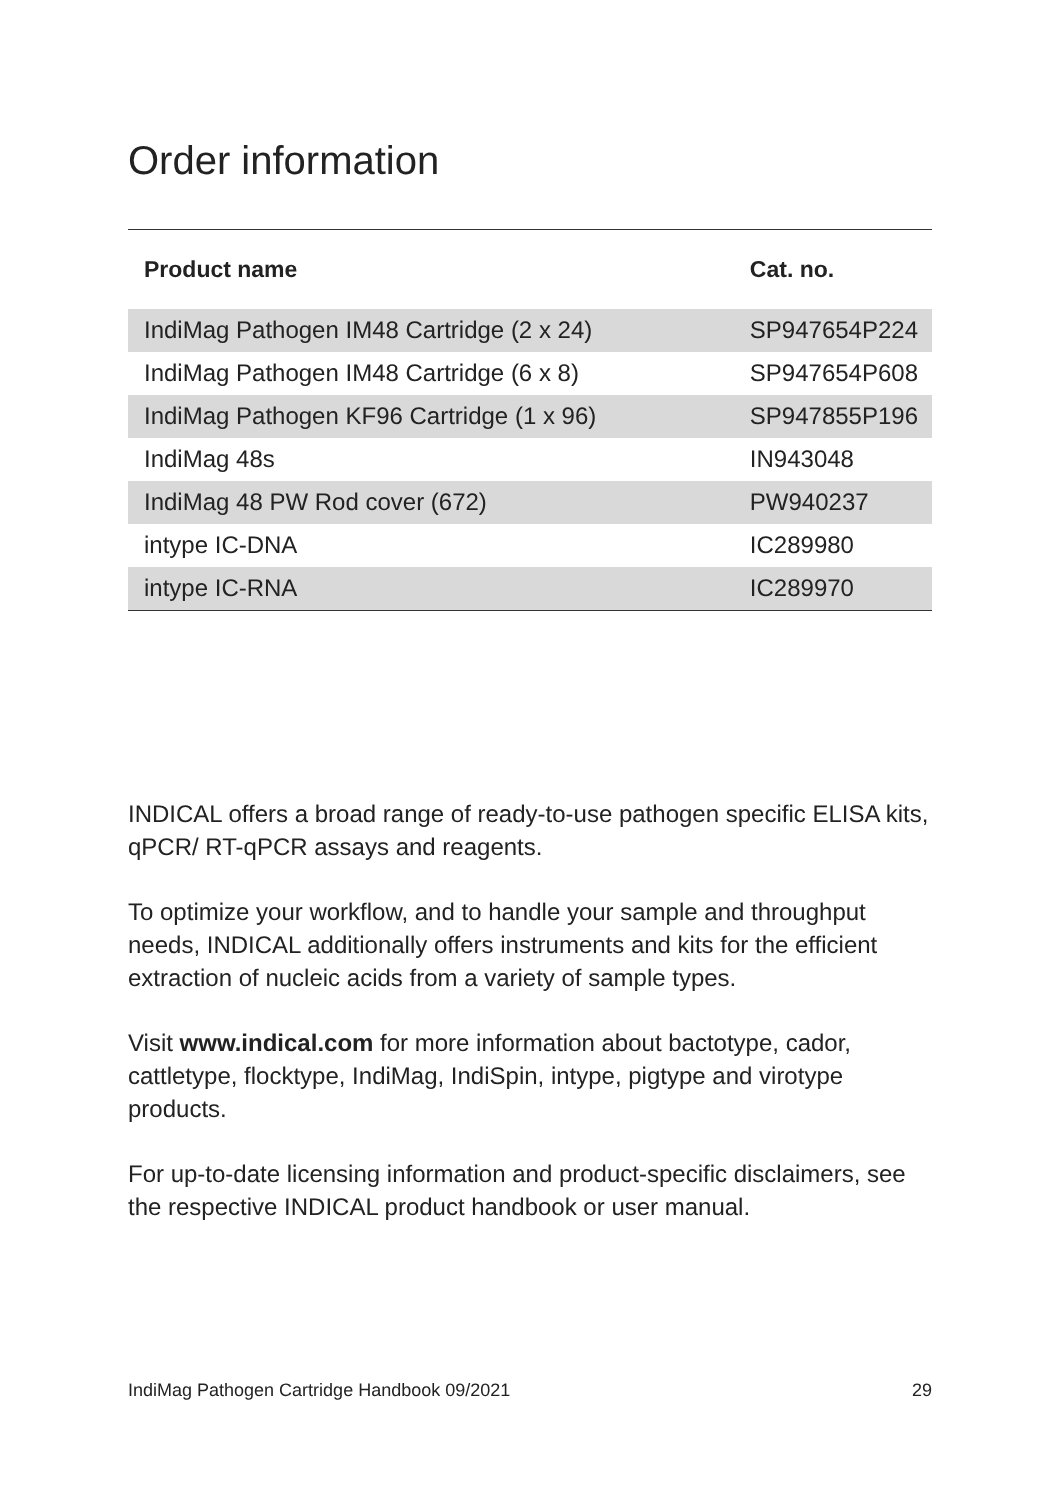Order information
| Product name | Cat. no. |
| --- | --- |
| IndiMag Pathogen IM48 Cartridge (2 x 24) | SP947654P224 |
| IndiMag Pathogen IM48 Cartridge (6 x 8) | SP947654P608 |
| IndiMag Pathogen KF96 Cartridge (1 x 96) | SP947855P196 |
| IndiMag 48s | IN943048 |
| IndiMag 48 PW Rod cover (672) | PW940237 |
| intype IC-DNA | IC289980 |
| intype IC-RNA | IC289970 |
INDICAL offers a broad range of ready-to-use pathogen specific ELISA kits, qPCR/ RT-qPCR assays and reagents.
To optimize your workflow, and to handle your sample and throughput needs, INDICAL additionally offers instruments and kits for the efficient extraction of nucleic acids from a variety of sample types.
Visit www.indical.com for more information about bactotype, cador, cattletype, flocktype, IndiMag, IndiSpin, intype, pigtype and virotype products.
For up-to-date licensing information and product-specific disclaimers, see the respective INDICAL product handbook or user manual.
IndiMag Pathogen Cartridge Handbook 09/2021 29